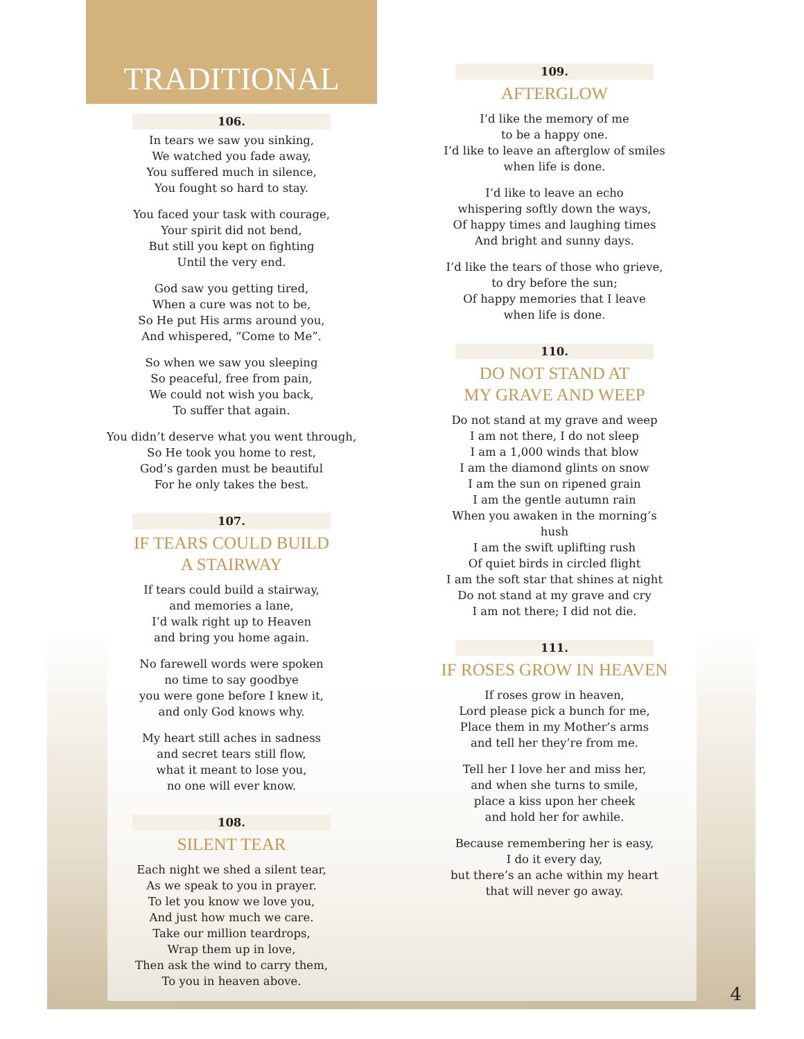TRADITIONAL
106.
In tears we saw you sinking,
We watched you fade away,
You suffered much in silence,
You fought so hard to stay.
You faced your task with courage,
Your spirit did not bend,
But still you kept on fighting
Until the very end.
God saw you getting tired,
When a cure was not to be,
So He put His arms around you,
And whispered, “Come to Me”.
So when we saw you sleeping
So peaceful, free from pain,
We could not wish you back,
To suffer that again.
You didn’t deserve what you went through,
So He took you home to rest,
God’s garden must be beautiful
For he only takes the best.
107.
IF TEARS COULD BUILD
A STAIRWAY
If tears could build a stairway,
and memories a lane,
I’d walk right up to Heaven
and bring you home again.
No farewell words were spoken
no time to say goodbye
you were gone before I knew it,
and only God knows why.
My heart still aches in sadness
and secret tears still flow,
what it meant to lose you,
no one will ever know.
108.
SILENT TEAR
Each night we shed a silent tear,
As we speak to you in prayer.
To let you know we love you,
And just how much we care.
Take our million teardrops,
Wrap them up in love,
Then ask the wind to carry them,
To you in heaven above.
109.
AFTERGLOW
I’d like the memory of me
to be a happy one.
I’d like to leave an afterglow of smiles
when life is done.
I’d like to leave an echo
whispering softly down the ways,
Of happy times and laughing times
And bright and sunny days.
I’d like the tears of those who grieve,
to dry before the sun;
Of happy memories that I leave
when life is done.
110.
DO NOT STAND AT
MY GRAVE AND WEEP
Do not stand at my grave and weep
I am not there, I do not sleep
I am a 1,000 winds that blow
I am the diamond glints on snow
I am the sun on ripened grain
I am the gentle autumn rain
When you awaken in the morning’s hush
I am the swift uplifting rush
Of quiet birds in circled flight
I am the soft star that shines at night
Do not stand at my grave and cry
I am not there; I did not die.
111.
IF ROSES GROW IN HEAVEN
If roses grow in heaven,
Lord please pick a bunch for me,
Place them in my Mother’s arms
and tell her they’re from me.
Tell her I love her and miss her,
and when she turns to smile,
place a kiss upon her cheek
and hold her for awhile.
Because remembering her is easy,
I do it every day,
but there’s an ache within my heart
that will never go away.
4